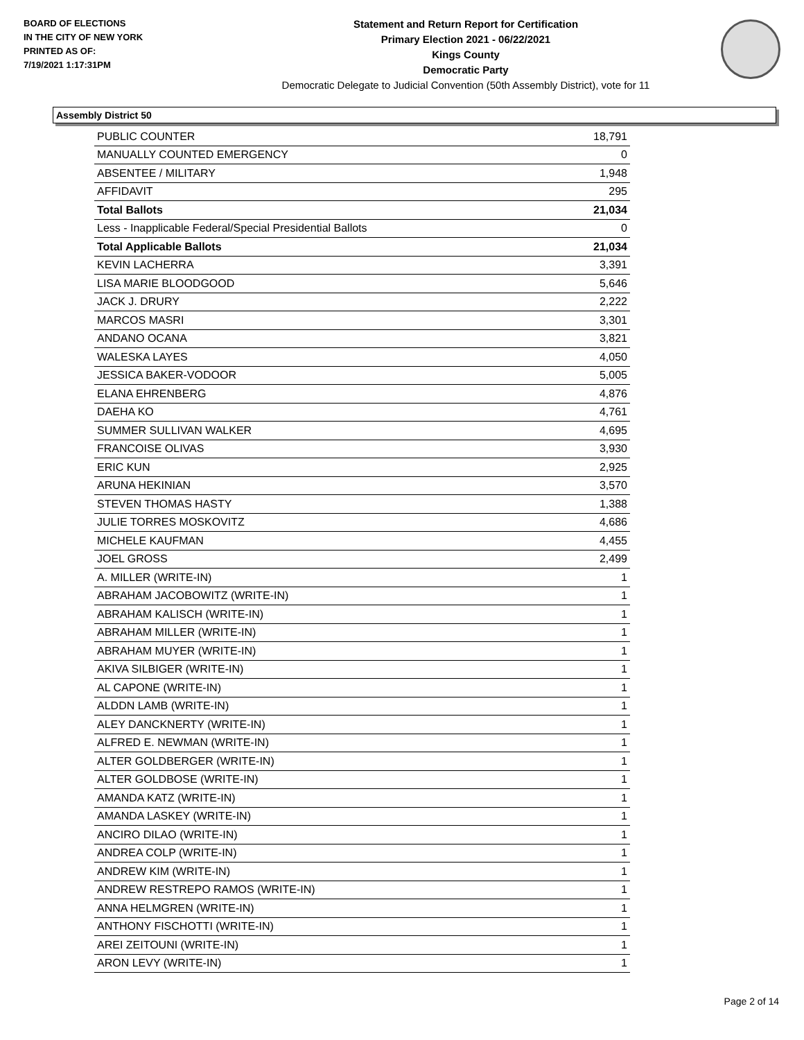BOARD OF ELECTIONS
IN THE CITY OF NEW YORK
PRINTED AS OF:
7/19/2021 1:17:31PM
Statement and Return Report for Certification
Primary Election 2021 - 06/22/2021
Kings County
Democratic Party
Democratic Delegate to Judicial Convention (50th Assembly District), vote for 11
Assembly District 50
| PUBLIC COUNTER | 18,791 |
| MANUALLY COUNTED EMERGENCY | 0 |
| ABSENTEE / MILITARY | 1,948 |
| AFFIDAVIT | 295 |
| Total Ballots | 21,034 |
| Less - Inapplicable Federal/Special Presidential Ballots | 0 |
| Total Applicable Ballots | 21,034 |
| KEVIN LACHERRA | 3,391 |
| LISA MARIE BLOODGOOD | 5,646 |
| JACK J. DRURY | 2,222 |
| MARCOS MASRI | 3,301 |
| ANDANO OCANA | 3,821 |
| WALESKA LAYES | 4,050 |
| JESSICA BAKER-VODOOR | 5,005 |
| ELANA EHRENBERG | 4,876 |
| DAEHA KO | 4,761 |
| SUMMER SULLIVAN WALKER | 4,695 |
| FRANCOISE OLIVAS | 3,930 |
| ERIC KUN | 2,925 |
| ARUNA HEKINIAN | 3,570 |
| STEVEN THOMAS HASTY | 1,388 |
| JULIE TORRES MOSKOVITZ | 4,686 |
| MICHELE KAUFMAN | 4,455 |
| JOEL GROSS | 2,499 |
| A. MILLER (WRITE-IN) | 1 |
| ABRAHAM JACOBOWITZ (WRITE-IN) | 1 |
| ABRAHAM KALISCH (WRITE-IN) | 1 |
| ABRAHAM MILLER (WRITE-IN) | 1 |
| ABRAHAM MUYER (WRITE-IN) | 1 |
| AKIVA SILBIGER (WRITE-IN) | 1 |
| AL CAPONE (WRITE-IN) | 1 |
| ALDDN LAMB (WRITE-IN) | 1 |
| ALEY DANCKNERTY (WRITE-IN) | 1 |
| ALFRED E. NEWMAN (WRITE-IN) | 1 |
| ALTER GOLDBERGER (WRITE-IN) | 1 |
| ALTER GOLDBOSE (WRITE-IN) | 1 |
| AMANDA KATZ (WRITE-IN) | 1 |
| AMANDA LASKEY (WRITE-IN) | 1 |
| ANCIRO DILAO (WRITE-IN) | 1 |
| ANDREA COLP (WRITE-IN) | 1 |
| ANDREW KIM (WRITE-IN) | 1 |
| ANDREW RESTREPO RAMOS (WRITE-IN) | 1 |
| ANNA HELMGREN (WRITE-IN) | 1 |
| ANTHONY FISCHOTTI (WRITE-IN) | 1 |
| AREI ZEITOUNI (WRITE-IN) | 1 |
| ARON LEVY (WRITE-IN) | 1 |
Page 2 of 14